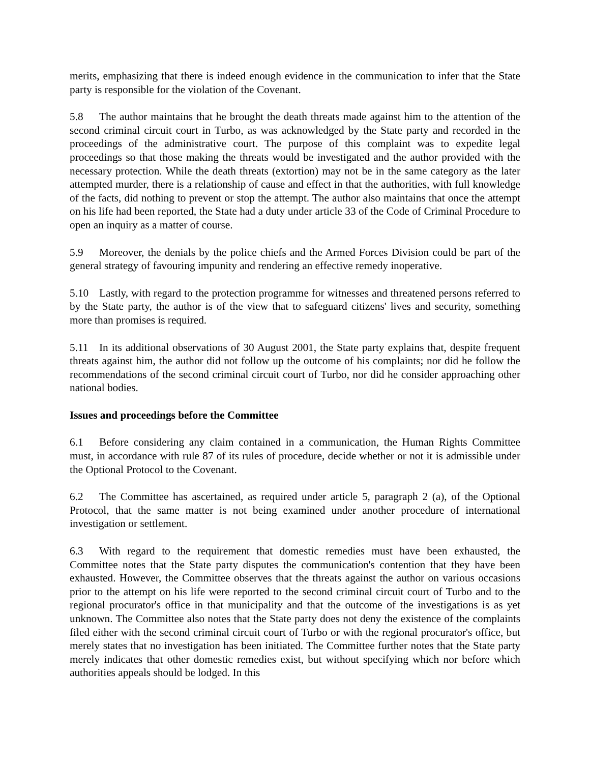merits, emphasizing that there is indeed enough evidence in the communication to infer that the State party is responsible for the violation of the Covenant.
5.8 The author maintains that he brought the death threats made against him to the attention of the second criminal circuit court in Turbo, as was acknowledged by the State party and recorded in the proceedings of the administrative court. The purpose of this complaint was to expedite legal proceedings so that those making the threats would be investigated and the author provided with the necessary protection. While the death threats (extortion) may not be in the same category as the later attempted murder, there is a relationship of cause and effect in that the authorities, with full knowledge of the facts, did nothing to prevent or stop the attempt. The author also maintains that once the attempt on his life had been reported, the State had a duty under article 33 of the Code of Criminal Procedure to open an inquiry as a matter of course.
5.9 Moreover, the denials by the police chiefs and the Armed Forces Division could be part of the general strategy of favouring impunity and rendering an effective remedy inoperative.
5.10 Lastly, with regard to the protection programme for witnesses and threatened persons referred to by the State party, the author is of the view that to safeguard citizens' lives and security, something more than promises is required.
5.11 In its additional observations of 30 August 2001, the State party explains that, despite frequent threats against him, the author did not follow up the outcome of his complaints; nor did he follow the recommendations of the second criminal circuit court of Turbo, nor did he consider approaching other national bodies.
Issues and proceedings before the Committee
6.1 Before considering any claim contained in a communication, the Human Rights Committee must, in accordance with rule 87 of its rules of procedure, decide whether or not it is admissible under the Optional Protocol to the Covenant.
6.2 The Committee has ascertained, as required under article 5, paragraph 2 (a), of the Optional Protocol, that the same matter is not being examined under another procedure of international investigation or settlement.
6.3 With regard to the requirement that domestic remedies must have been exhausted, the Committee notes that the State party disputes the communication's contention that they have been exhausted. However, the Committee observes that the threats against the author on various occasions prior to the attempt on his life were reported to the second criminal circuit court of Turbo and to the regional procurator's office in that municipality and that the outcome of the investigations is as yet unknown. The Committee also notes that the State party does not deny the existence of the complaints filed either with the second criminal circuit court of Turbo or with the regional procurator's office, but merely states that no investigation has been initiated. The Committee further notes that the State party merely indicates that other domestic remedies exist, but without specifying which nor before which authorities appeals should be lodged. In this